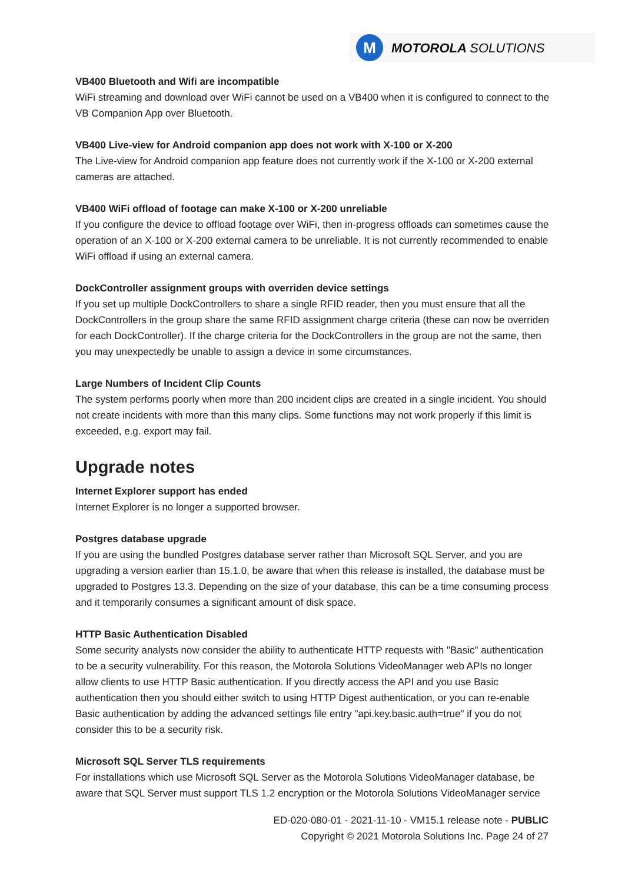M
MOTOROLA SOLUTIONS
VB400 Bluetooth and Wifi are incompatible
WiFi streaming and download over WiFi cannot be used on a VB400 when it is configured to connect to the VB Companion App over Bluetooth.
VB400 Live-view for Android companion app does not work with X-100 or X-200
The Live-view for Android companion app feature does not currently work if the X-100 or X-200 external cameras are attached.
VB400 WiFi offload of footage can make X-100 or X-200 unreliable
If you configure the device to offload footage over WiFi, then in-progress offloads can sometimes cause the operation of an X-100 or X-200 external camera to be unreliable. It is not currently recommended to enable WiFi offload if using an external camera.
DockController assignment groups with overriden device settings
If you set up multiple DockControllers to share a single RFID reader, then you must ensure that all the DockControllers in the group share the same RFID assignment charge criteria (these can now be overriden for each DockController). If the charge criteria for the DockControllers in the group are not the same, then you may unexpectedly be unable to assign a device in some circumstances.
Large Numbers of Incident Clip Counts
The system performs poorly when more than 200 incident clips are created in a single incident. You should not create incidents with more than this many clips. Some functions may not work properly if this limit is exceeded, e.g. export may fail.
Upgrade notes
Internet Explorer support has ended
Internet Explorer is no longer a supported browser.
Postgres database upgrade
If you are using the bundled Postgres database server rather than Microsoft SQL Server, and you are upgrading a version earlier than 15.1.0, be aware that when this release is installed, the database must be upgraded to Postgres 13.3. Depending on the size of your database, this can be a time consuming process and it temporarily consumes a significant amount of disk space.
HTTP Basic Authentication Disabled
Some security analysts now consider the ability to authenticate HTTP requests with "Basic" authentication to be a security vulnerability. For this reason, the Motorola Solutions VideoManager web APIs no longer allow clients to use HTTP Basic authentication. If you directly access the API and you use Basic authentication then you should either switch to using HTTP Digest authentication, or you can re-enable Basic authentication by adding the advanced settings file entry "api.key.basic.auth=true" if you do not consider this to be a security risk.
Microsoft SQL Server TLS requirements
For installations which use Microsoft SQL Server as the Motorola Solutions VideoManager database, be aware that SQL Server must support TLS 1.2 encryption or the Motorola Solutions VideoManager service
ED-020-080-01 - 2021-11-10 - VM15.1 release note - PUBLIC
Copyright © 2021 Motorola Solutions Inc. Page 24 of 27